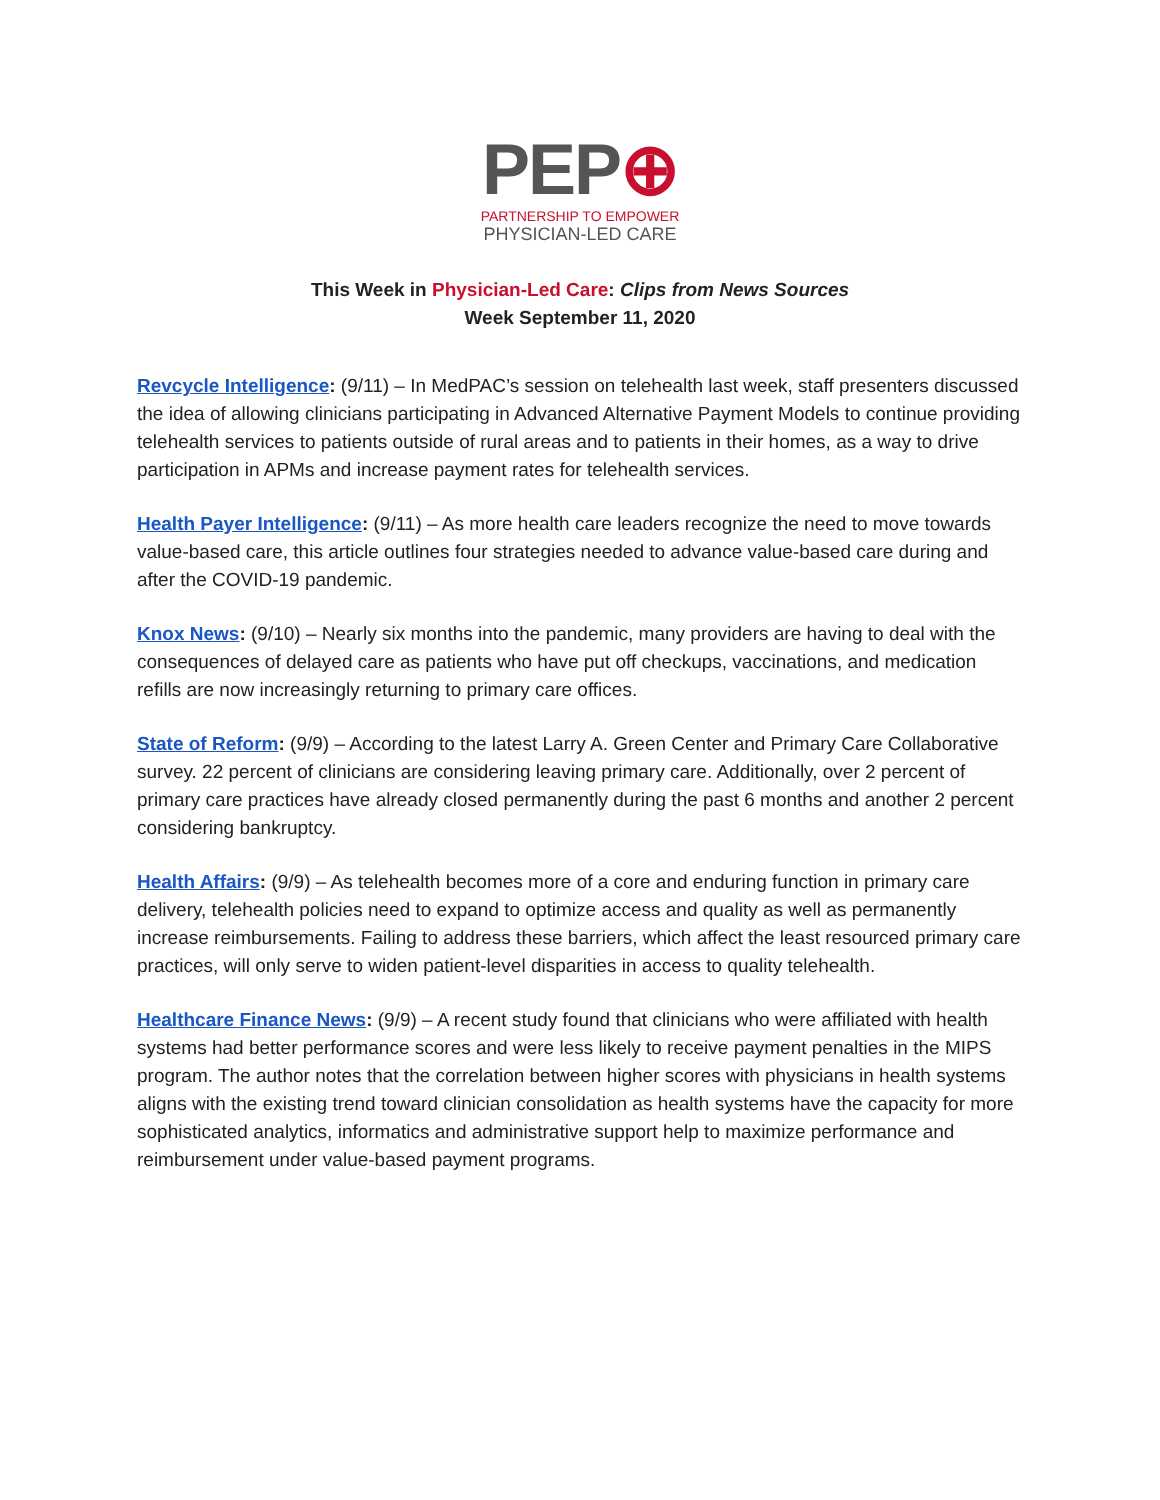PEP⊕
PARTNERSHIP TO EMPOWER
PHYSICIAN-LED CARE
This Week in Physician-Led Care: Clips from News Sources
Week September 11, 2020
Revcycle Intelligence: (9/11) – In MedPAC’s session on telehealth last week, staff presenters discussed the idea of allowing clinicians participating in Advanced Alternative Payment Models to continue providing telehealth services to patients outside of rural areas and to patients in their homes, as a way to drive participation in APMs and increase payment rates for telehealth services.
Health Payer Intelligence: (9/11) – As more health care leaders recognize the need to move towards value-based care, this article outlines four strategies needed to advance value-based care during and after the COVID-19 pandemic.
Knox News: (9/10) – Nearly six months into the pandemic, many providers are having to deal with the consequences of delayed care as patients who have put off checkups, vaccinations, and medication refills are now increasingly returning to primary care offices.
State of Reform: (9/9) – According to the latest Larry A. Green Center and Primary Care Collaborative survey. 22 percent of clinicians are considering leaving primary care. Additionally, over 2 percent of primary care practices have already closed permanently during the past 6 months and another 2 percent considering bankruptcy.
Health Affairs: (9/9) – As telehealth becomes more of a core and enduring function in primary care delivery, telehealth policies need to expand to optimize access and quality as well as permanently increase reimbursements. Failing to address these barriers, which affect the least resourced primary care practices, will only serve to widen patient-level disparities in access to quality telehealth.
Healthcare Finance News: (9/9) – A recent study found that clinicians who were affiliated with health systems had better performance scores and were less likely to receive payment penalties in the MIPS program. The author notes that the correlation between higher scores with physicians in health systems aligns with the existing trend toward clinician consolidation as health systems have the capacity for more sophisticated analytics, informatics and administrative support help to maximize performance and reimbursement under value-based payment programs.